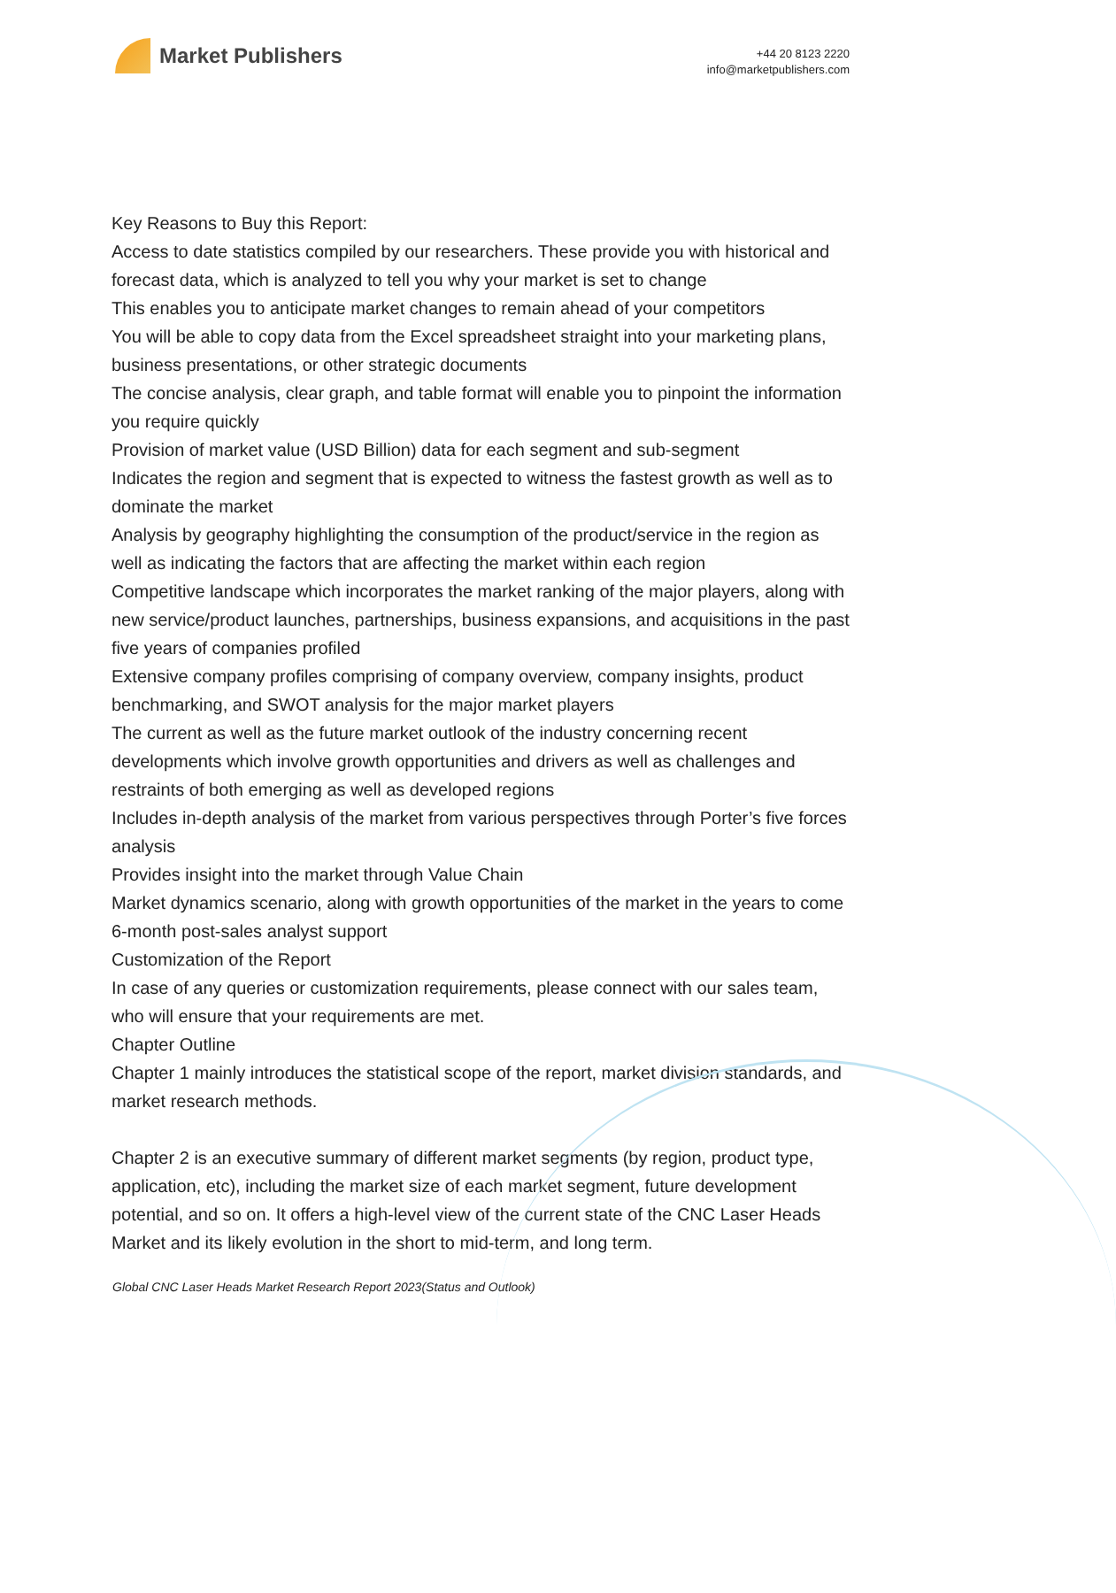Market Publishers
+44 20 8123 2220
info@marketpublishers.com
Key Reasons to Buy this Report:
Access to date statistics compiled by our researchers. These provide you with historical and forecast data, which is analyzed to tell you why your market is set to change
This enables you to anticipate market changes to remain ahead of your competitors
You will be able to copy data from the Excel spreadsheet straight into your marketing plans, business presentations, or other strategic documents
The concise analysis, clear graph, and table format will enable you to pinpoint the information you require quickly
Provision of market value (USD Billion) data for each segment and sub-segment
Indicates the region and segment that is expected to witness the fastest growth as well as to dominate the market
Analysis by geography highlighting the consumption of the product/service in the region as well as indicating the factors that are affecting the market within each region
Competitive landscape which incorporates the market ranking of the major players, along with new service/product launches, partnerships, business expansions, and acquisitions in the past five years of companies profiled
Extensive company profiles comprising of company overview, company insights, product benchmarking, and SWOT analysis for the major market players
The current as well as the future market outlook of the industry concerning recent developments which involve growth opportunities and drivers as well as challenges and restraints of both emerging as well as developed regions
Includes in-depth analysis of the market from various perspectives through Porter’s five forces analysis
Provides insight into the market through Value Chain
Market dynamics scenario, along with growth opportunities of the market in the years to come
6-month post-sales analyst support
Customization of the Report
In case of any queries or customization requirements, please connect with our sales team, who will ensure that your requirements are met.
Chapter Outline
Chapter 1 mainly introduces the statistical scope of the report, market division standards, and market research methods.
Chapter 2 is an executive summary of different market segments (by region, product type, application, etc), including the market size of each market segment, future development potential, and so on. It offers a high-level view of the current state of the CNC Laser Heads Market and its likely evolution in the short to mid-term, and long term.
Global CNC Laser Heads Market Research Report 2023(Status and Outlook)